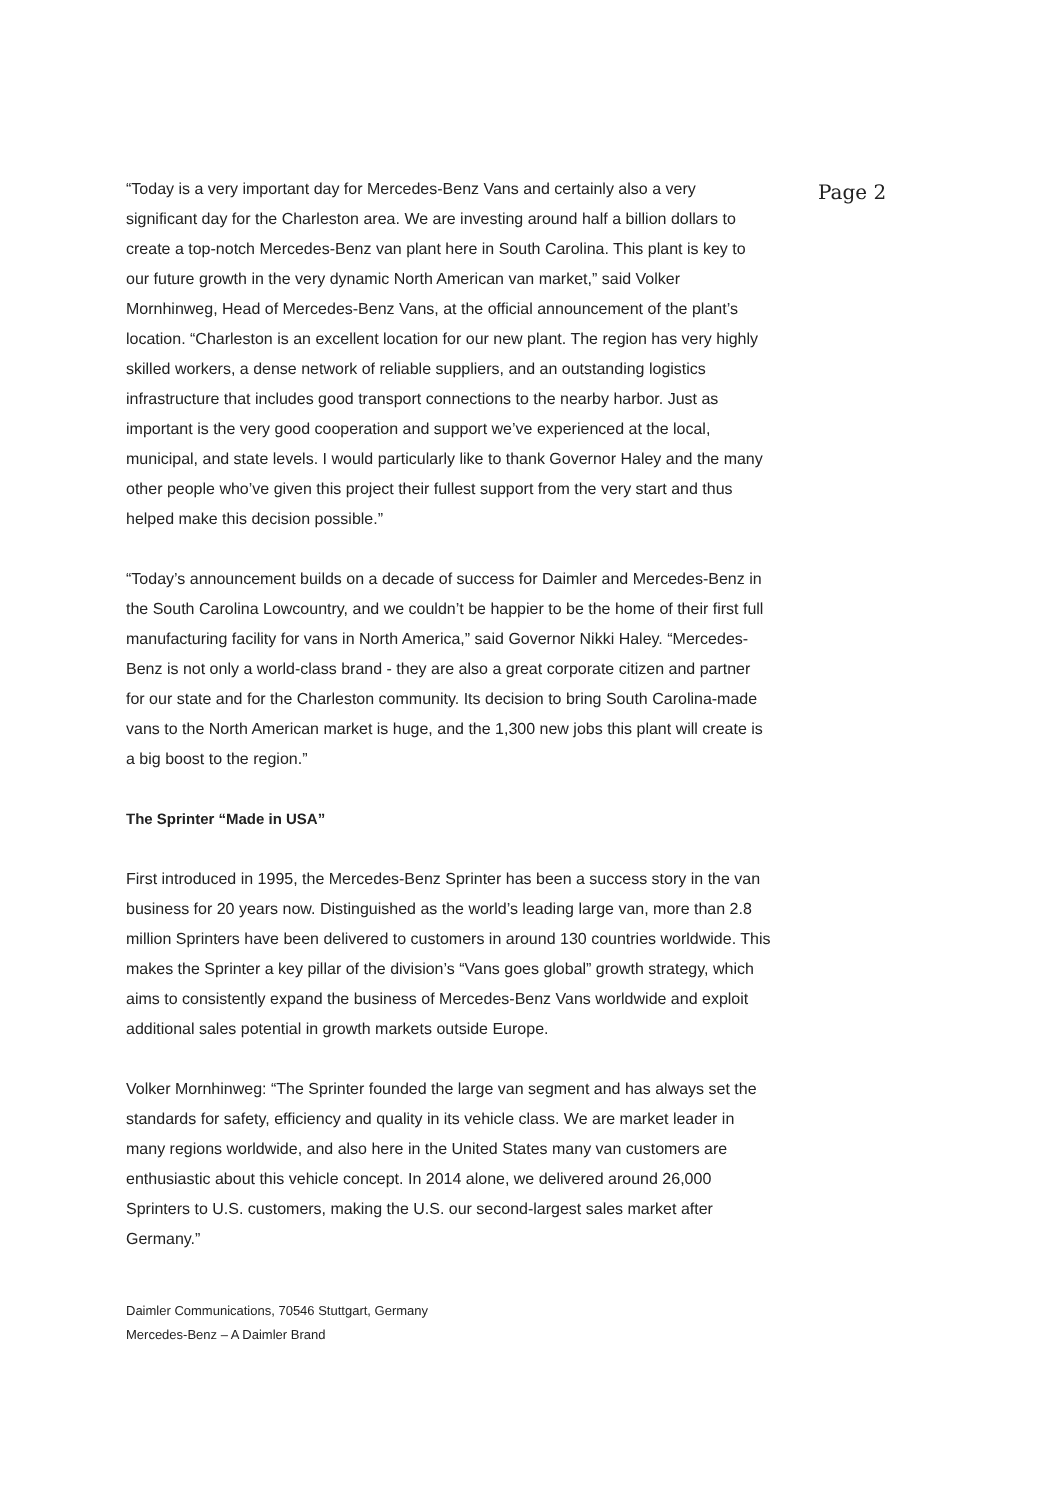Page 2
“Today is a very important day for Mercedes-Benz Vans and certainly also a very significant day for the Charleston area. We are investing around half a billion dollars to create a top-notch Mercedes-Benz van plant here in South Carolina. This plant is key to our future growth in the very dynamic North American van market,” said Volker Mornhinweg, Head of Mercedes-Benz Vans, at the official announcement of the plant’s location. “Charleston is an excellent location for our new plant. The region has very highly skilled workers, a dense network of reliable suppliers, and an outstanding logistics infrastructure that includes good transport connections to the nearby harbor. Just as important is the very good cooperation and support we’ve experienced at the local, municipal, and state levels. I would particularly like to thank Governor Haley and the many other people who’ve given this project their fullest support from the very start and thus helped make this decision possible.”
“Today’s announcement builds on a decade of success for Daimler and Mercedes-Benz in the South Carolina Lowcountry, and we couldn’t be happier to be the home of their first full manufacturing facility for vans in North America,” said Governor Nikki Haley. “Mercedes-Benz is not only a world-class brand - they are also a great corporate citizen and partner for our state and for the Charleston community. Its decision to bring South Carolina-made vans to the North American market is huge, and the 1,300 new jobs this plant will create is a big boost to the region.”
The Sprinter “Made in USA”
First introduced in 1995, the Mercedes-Benz Sprinter has been a success story in the van business for 20 years now. Distinguished as the world’s leading large van, more than 2.8 million Sprinters have been delivered to customers in around 130 countries worldwide. This makes the Sprinter a key pillar of the division’s “Vans goes global” growth strategy, which aims to consistently expand the business of Mercedes-Benz Vans worldwide and exploit additional sales potential in growth markets outside Europe.
Volker Mornhinweg: “The Sprinter founded the large van segment and has always set the standards for safety, efficiency and quality in its vehicle class. We are market leader in many regions worldwide, and also here in the United States many van customers are enthusiastic about this vehicle concept. In 2014 alone, we delivered around 26,000 Sprinters to U.S. customers, making the U.S. our second-largest sales market after Germany.”
Daimler Communications, 70546 Stuttgart, Germany
Mercedes-Benz – A Daimler Brand